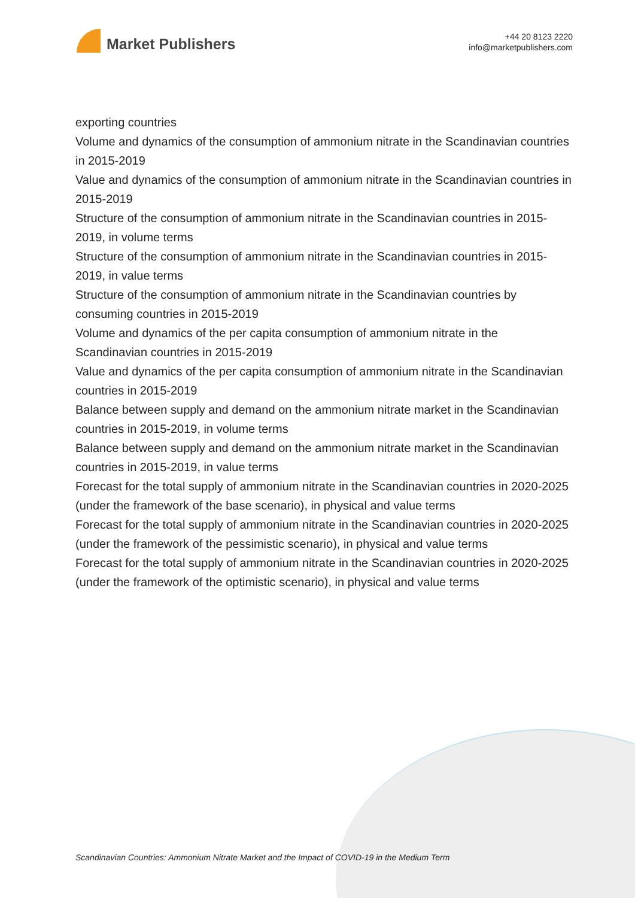Market Publishers
+44 20 8123 2220
info@marketpublishers.com
exporting countries
Volume and dynamics of the consumption of ammonium nitrate in the Scandinavian countries in 2015-2019
Value and dynamics of the consumption of ammonium nitrate in the Scandinavian countries in 2015-2019
Structure of the consumption of ammonium nitrate in the Scandinavian countries in 2015-2019, in volume terms
Structure of the consumption of ammonium nitrate in the Scandinavian countries in 2015-2019, in value terms
Structure of the consumption of ammonium nitrate in the Scandinavian countries by consuming countries in 2015-2019
Volume and dynamics of the per capita consumption of ammonium nitrate in the Scandinavian countries in 2015-2019
Value and dynamics of the per capita consumption of ammonium nitrate in the Scandinavian countries in 2015-2019
Balance between supply and demand on the ammonium nitrate market in the Scandinavian countries in 2015-2019, in volume terms
Balance between supply and demand on the ammonium nitrate market in the Scandinavian countries in 2015-2019, in value terms
Forecast for the total supply of ammonium nitrate in the Scandinavian countries in 2020-2025 (under the framework of the base scenario), in physical and value terms
Forecast for the total supply of ammonium nitrate in the Scandinavian countries in 2020-2025 (under the framework of the pessimistic scenario), in physical and value terms
Forecast for the total supply of ammonium nitrate in the Scandinavian countries in 2020-2025 (under the framework of the optimistic scenario), in physical and value terms
Scandinavian Countries: Ammonium Nitrate Market and the Impact of COVID-19 in the Medium Term